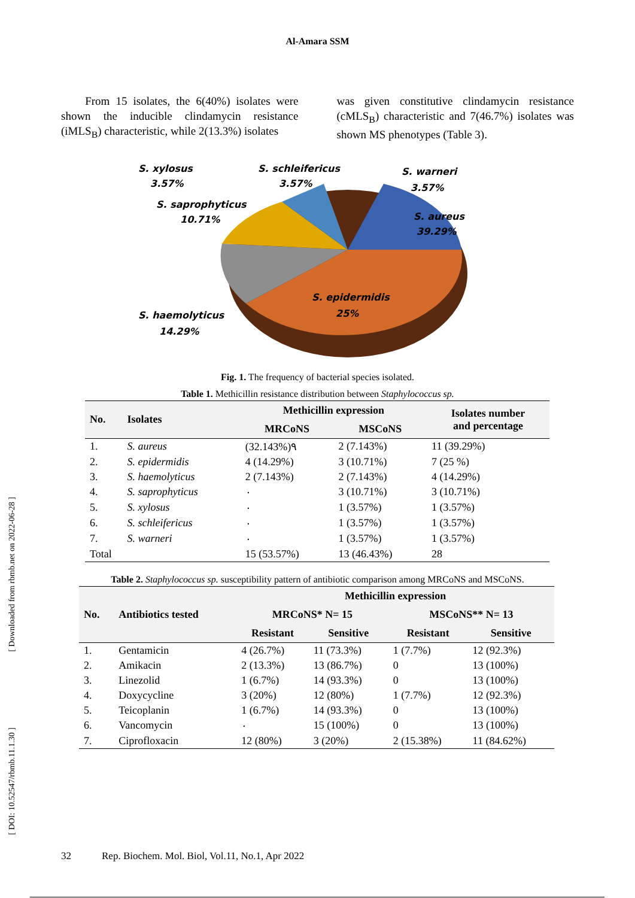Al-Amara SSM
From 15 isolates, the 6(40%) isolates were shown the inducible clindamycin resistance (iMLS<sub>B</sub>) characteristic, while 2(13.3%) isolates
was given constitutive clindamycin resistance (cMLS<sub>B</sub>) characteristic and 7(46.7%) isolates was shown MS phenotypes (Table 3).
S. xylosus
3.57%
S. schleifericus
3.57%
S. warneri
3.57%
S. saprophyticus
10.71%
S. aureus
39.29%
S. epidermidis
25%
S. haemolyticus
14.29%
Fig. 1. The frequency of bacterial species isolated.
Table 1. Methicillin resistance distribution between Staphylococcus sp.
| No. | Isolates | Methicillin expression | | Isolates number and percentage |
| --- | --- | --- | --- | --- |
| | | MRCoNS | MSCoNS | |
| 1. | S. aureus | (32.143%)٩ | 2 (7.143%) | 11 (39.29%) |
| 2. | S. epidermidis | 4 (14.29%) | 3 (10.71%) | 7 (25 %) |
| 3. | S. haemolyticus | 2 (7.143%) | 2 (7.143%) | 4 (14.29%) |
| 4. | S. saprophyticus | ٠ | 3 (10.71%) | 3 (10.71%) |
| 5. | S. xylosus | ٠ | 1 (3.57%) | 1 (3.57%) |
| 6. | S. schleifericus | ٠ | 1 (3.57%) | 1 (3.57%) |
| 7. | S. warneri | ٠ | 1 (3.57%) | 1 (3.57%) |
| Total | | 15 (53.57%) | 13 (46.43%) | 28 |
Table 2. Staphylococcus sp. susceptibility pattern of antibiotic comparison among MRCoNS and MSCoNS.
| No. | Antibiotics tested | Methicillin expression | | | |
| --- | --- | --- | --- | --- | --- |
| | | MRCoNS* N= 15 | | MSCoNS** N= 13 | |
| | | Resistant | Sensitive | Resistant | Sensitive |
| 1. | Gentamicin | 4 (26.7%) | 11 (73.3%) | 1 (7.7%) | 12 (92.3%) |
| 2. | Amikacin | 2 (13.3%) | 13 (86.7%) | 0 | 13 (100%) |
| 3. | Linezolid | 1 (6.7%) | 14 (93.3%) | 0 | 13 (100%) |
| 4. | Doxycycline | 3 (20%) | 12 (80%) | 1 (7.7%) | 12 (92.3%) |
| 5. | Teicoplanin | 1 (6.7%) | 14 (93.3%) | 0 | 13 (100%) |
| 6. | Vancomycin | ٠ | 15 (100%) | 0 | 13 (100%) |
| 7. | Ciprofloxacin | 12 (80%) | 3 (20%) | 2 (15.38%) | 11 (84.62%) |
[ Downloaded from rbmb.net on 2022-06-28 ]
[ DOI: 10.52547/rbmb.11.1.30 ]
32 Rep. Biochem. Mol. Biol, Vol.11, No.1, Apr 2022